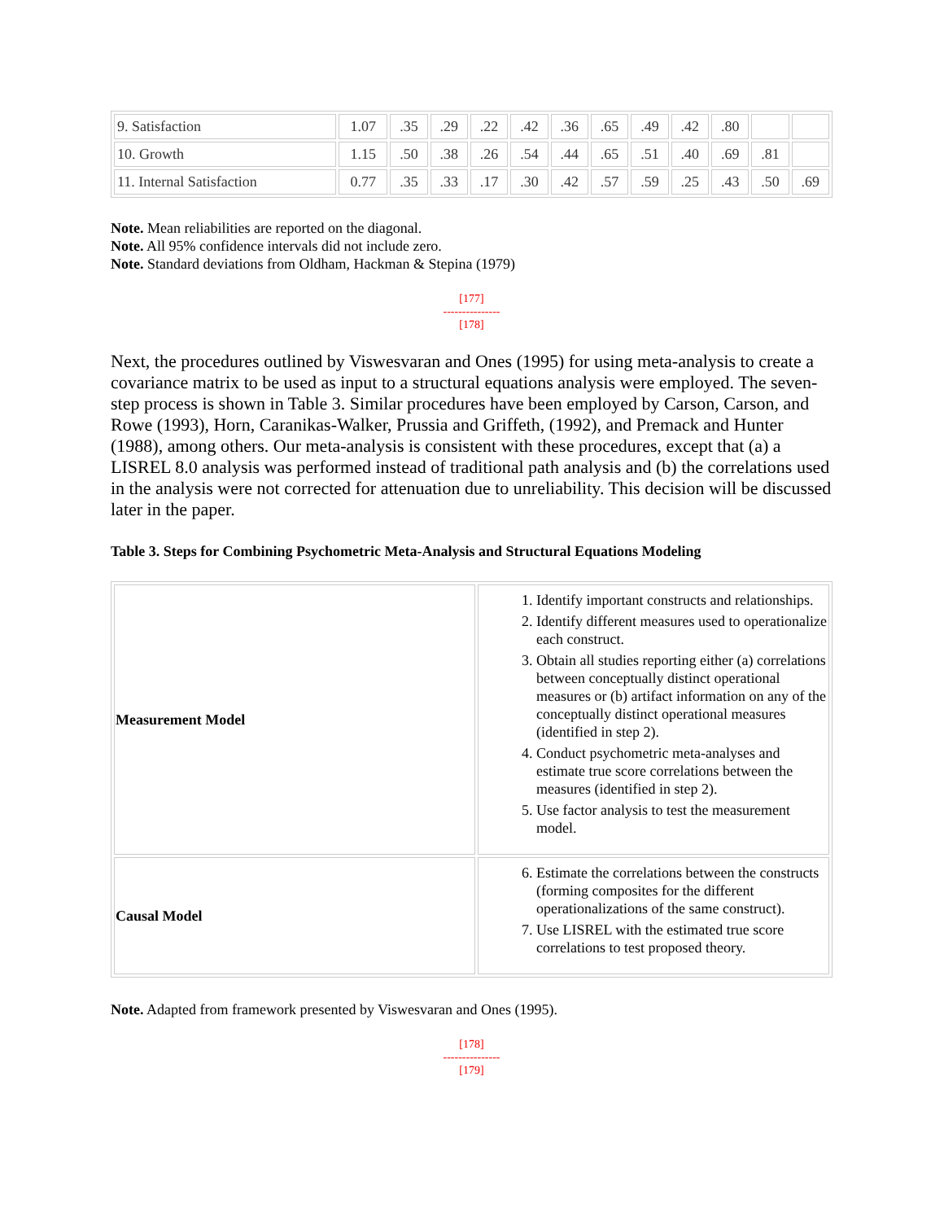| 9. Satisfaction | 1.07 | .35 | .29 | .22 | .42 | .36 | .65 | .49 | .42 | .80 | | |
| 10. Growth | 1.15 | .50 | .38 | .26 | .54 | .44 | .65 | .51 | .40 | .69 | .81 | |
| 11. Internal Satisfaction | 0.77 | .35 | .33 | .17 | .30 | .42 | .57 | .59 | .25 | .43 | .50 | .69 |
Note. Mean reliabilities are reported on the diagonal.
Note. All 95% confidence intervals did not include zero.
Note. Standard deviations from Oldham, Hackman & Stepina (1979)
[177]
---------------
[178]
Next, the procedures outlined by Viswesvaran and Ones (1995) for using meta-analysis to create a covariance matrix to be used as input to a structural equations analysis were employed. The seven-step process is shown in Table 3. Similar procedures have been employed by Carson, Carson, and Rowe (1993), Horn, Caranikas-Walker, Prussia and Griffeth, (1992), and Premack and Hunter (1988), among others. Our meta-analysis is consistent with these procedures, except that (a) a LISREL 8.0 analysis was performed instead of traditional path analysis and (b) the correlations used in the analysis were not corrected for attenuation due to unreliability. This decision will be discussed later in the paper.
Table 3. Steps for Combining Psychometric Meta-Analysis and Structural Equations Modeling
| Measurement Model | 1. Identify important constructs and relationships. 2. Identify different measures used to operationalize each construct. 3. Obtain all studies reporting either (a) correlations between conceptually distinct operational measures or (b) artifact information on any of the conceptually distinct operational measures (identified in step 2). 4. Conduct psychometric meta-analyses and estimate true score correlations between the measures (identified in step 2). 5. Use factor analysis to test the measurement model. |
| Causal Model | 6. Estimate the correlations between the constructs (forming composites for the different operationalizations of the same construct). 7. Use LISREL with the estimated true score correlations to test proposed theory. |
Note. Adapted from framework presented by Viswesvaran and Ones (1995).
[178]
---------------
[179]